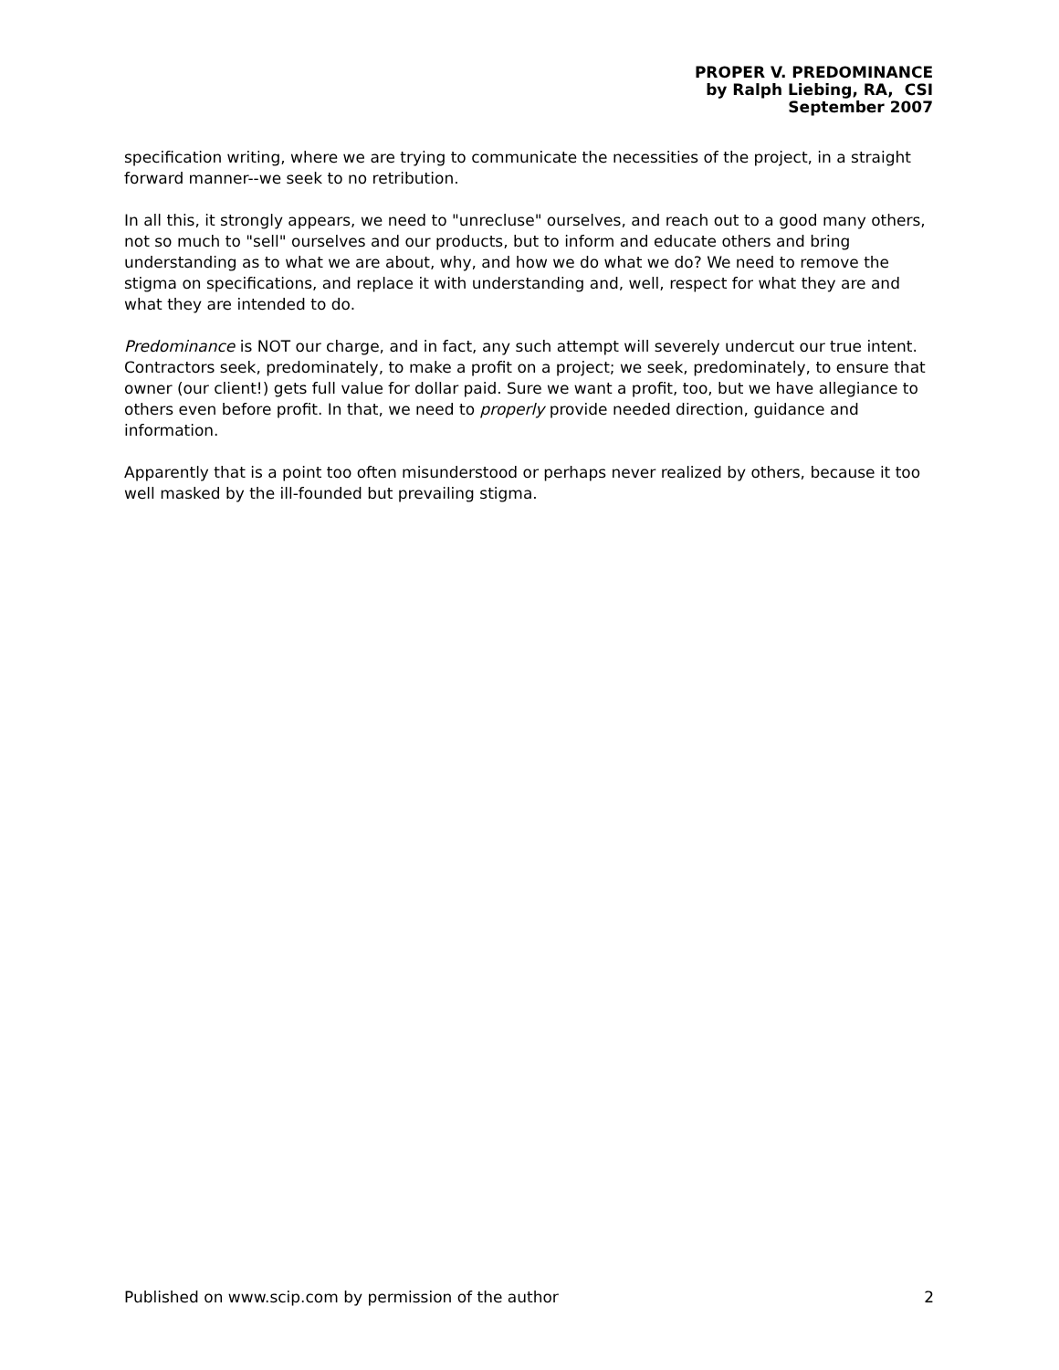PROPER V. PREDOMINANCE
by Ralph Liebing, RA, CSI
September 2007
specification writing, where we are trying to communicate the necessities of the project, in a straight forward manner--we seek to no retribution.
In all this, it strongly appears, we need to "unrecluse" ourselves, and reach out to a good many others, not so much to "sell" ourselves and our products, but to inform and educate others and bring understanding as to what we are about, why, and how we do what we do? We need to remove the stigma on specifications, and replace it with understanding and, well, respect for what they are and what they are intended to do.
Predominance is NOT our charge, and in fact, any such attempt will severely undercut our true intent. Contractors seek, predominately, to make a profit on a project; we seek, predominately, to ensure that owner (our client!) gets full value for dollar paid. Sure we want a profit, too, but we have allegiance to others even before profit. In that, we need to properly provide needed direction, guidance and information.
Apparently that is a point too often misunderstood or perhaps never realized by others, because it too well masked by the ill-founded but prevailing stigma.
Published on www.scip.com by permission of the author 2